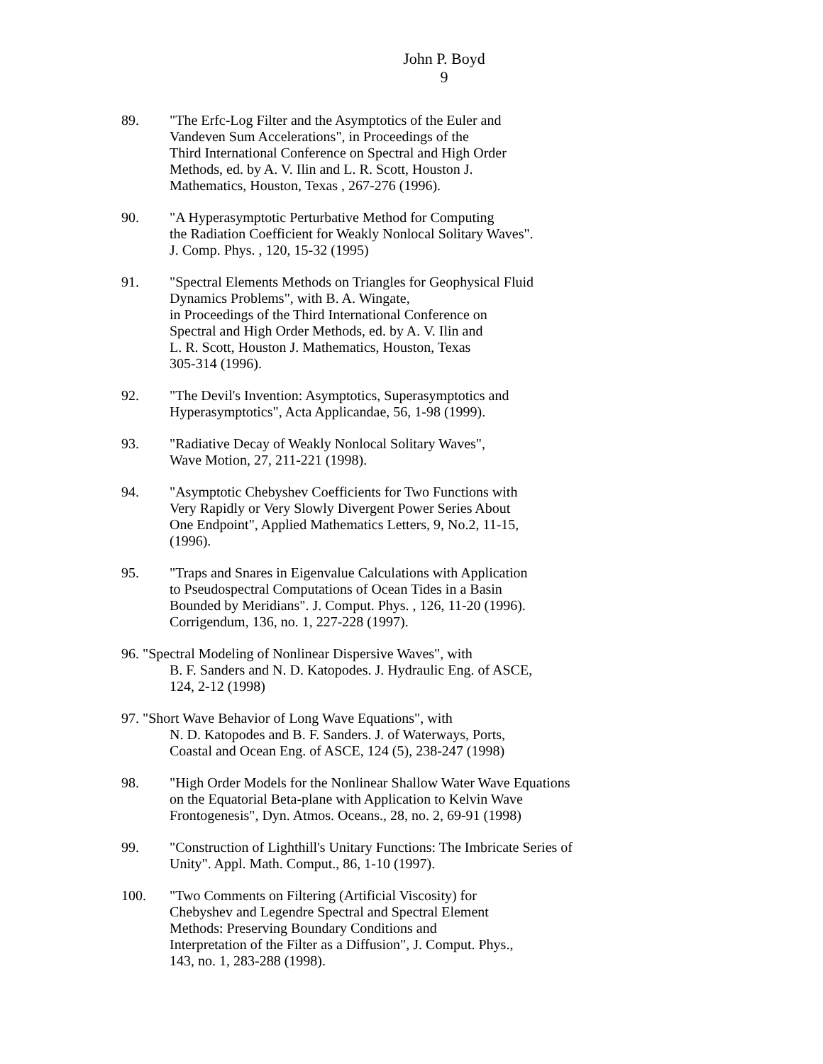John P. Boyd
9
89. "The Erfc-Log Filter and the Asymptotics of the Euler and Vandeven Sum Accelerations", in Proceedings of the Third International Conference on Spectral and High Order Methods, ed. by A. V. Ilin and L. R. Scott, Houston J. Mathematics, Houston, Texas , 267-276 (1996).
90. "A Hyperasymptotic Perturbative Method for Computing the Radiation Coefficient for Weakly Nonlocal Solitary Waves". J. Comp. Phys. , 120, 15-32 (1995)
91. "Spectral Elements Methods on Triangles for Geophysical Fluid Dynamics Problems", with B. A. Wingate, in Proceedings of the Third International Conference on Spectral and High Order Methods, ed. by A. V. Ilin and L. R. Scott, Houston J. Mathematics, Houston, Texas 305-314 (1996).
92. "The Devil's Invention: Asymptotics, Superasymptotics and Hyperasymptotics", Acta Applicandae, 56, 1-98 (1999).
93. "Radiative Decay of Weakly Nonlocal Solitary Waves", Wave Motion, 27, 211-221 (1998).
94. "Asymptotic Chebyshev Coefficients for Two Functions with Very Rapidly or Very Slowly Divergent Power Series About One Endpoint", Applied Mathematics Letters, 9, No.2, 11-15, (1996).
95. "Traps and Snares in Eigenvalue Calculations with Application to Pseudospectral Computations of Ocean Tides in a Basin Bounded by Meridians". J. Comput. Phys. , 126, 11-20 (1996). Corrigendum, 136, no. 1, 227-228 (1997).
96. "Spectral Modeling of Nonlinear Dispersive Waves", with
B. F. Sanders and N. D. Katopodes. J. Hydraulic Eng. of ASCE,
124, 2-12 (1998)
97. "Short Wave Behavior of Long Wave Equations", with
N. D. Katopodes and B. F. Sanders. J. of Waterways, Ports,
Coastal and Ocean Eng. of ASCE, 124 (5), 238-247 (1998)
98. "High Order Models for the Nonlinear Shallow Water Wave Equations on the Equatorial Beta-plane with Application to Kelvin Wave Frontogenesis", Dyn. Atmos. Oceans., 28, no. 2, 69-91 (1998)
99. "Construction of Lighthill's Unitary Functions: The Imbricate Series of Unity". Appl. Math. Comput., 86, 1-10 (1997).
100. "Two Comments on Filtering (Artificial Viscosity) for Chebyshev and Legendre Spectral and Spectral Element Methods: Preserving Boundary Conditions and Interpretation of the Filter as a Diffusion", J. Comput. Phys., 143, no. 1, 283-288 (1998).